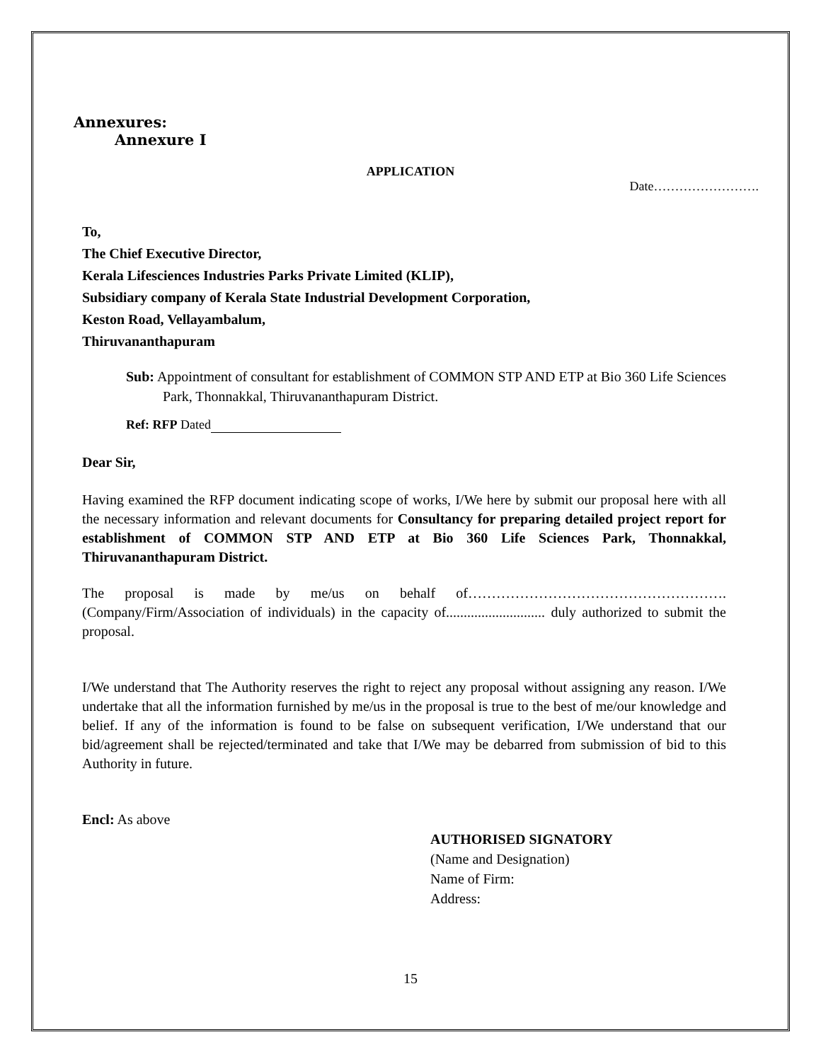Annexures:
Annexure I
APPLICATION
Date…………………….
To,
The Chief Executive Director,
Kerala Lifesciences Industries Parks Private Limited (KLIP),
Subsidiary company of Kerala State Industrial Development Corporation,
Keston Road, Vellayambalum,
Thiruvananthapuram
Sub: Appointment of consultant for establishment of COMMON STP AND ETP at Bio 360 Life Sciences Park, Thonnakkal, Thiruvananthapuram District.
Ref: RFP Dated
Dear Sir,
Having examined the RFP document indicating scope of works, I/We here by submit our proposal here with all the necessary information and relevant documents for Consultancy for preparing detailed project report for establishment of COMMON STP AND ETP at Bio 360 Life Sciences Park, Thonnakkal, Thiruvananthapuram District.
The proposal is made by me/us on behalf of………………………………………………. (Company/Firm/Association of individuals) in the capacity of............................ duly authorized to submit the proposal.
I/We understand that The Authority reserves the right to reject any proposal without assigning any reason. I/We undertake that all the information furnished by me/us in the proposal is true to the best of me/our knowledge and belief. If any of the information is found to be false on subsequent verification, I/We understand that our bid/agreement shall be rejected/terminated and take that I/We may be debarred from submission of bid to this Authority in future.
Encl: As above
AUTHORISED SIGNATORY
(Name and Designation)
Name of Firm:
Address:
15